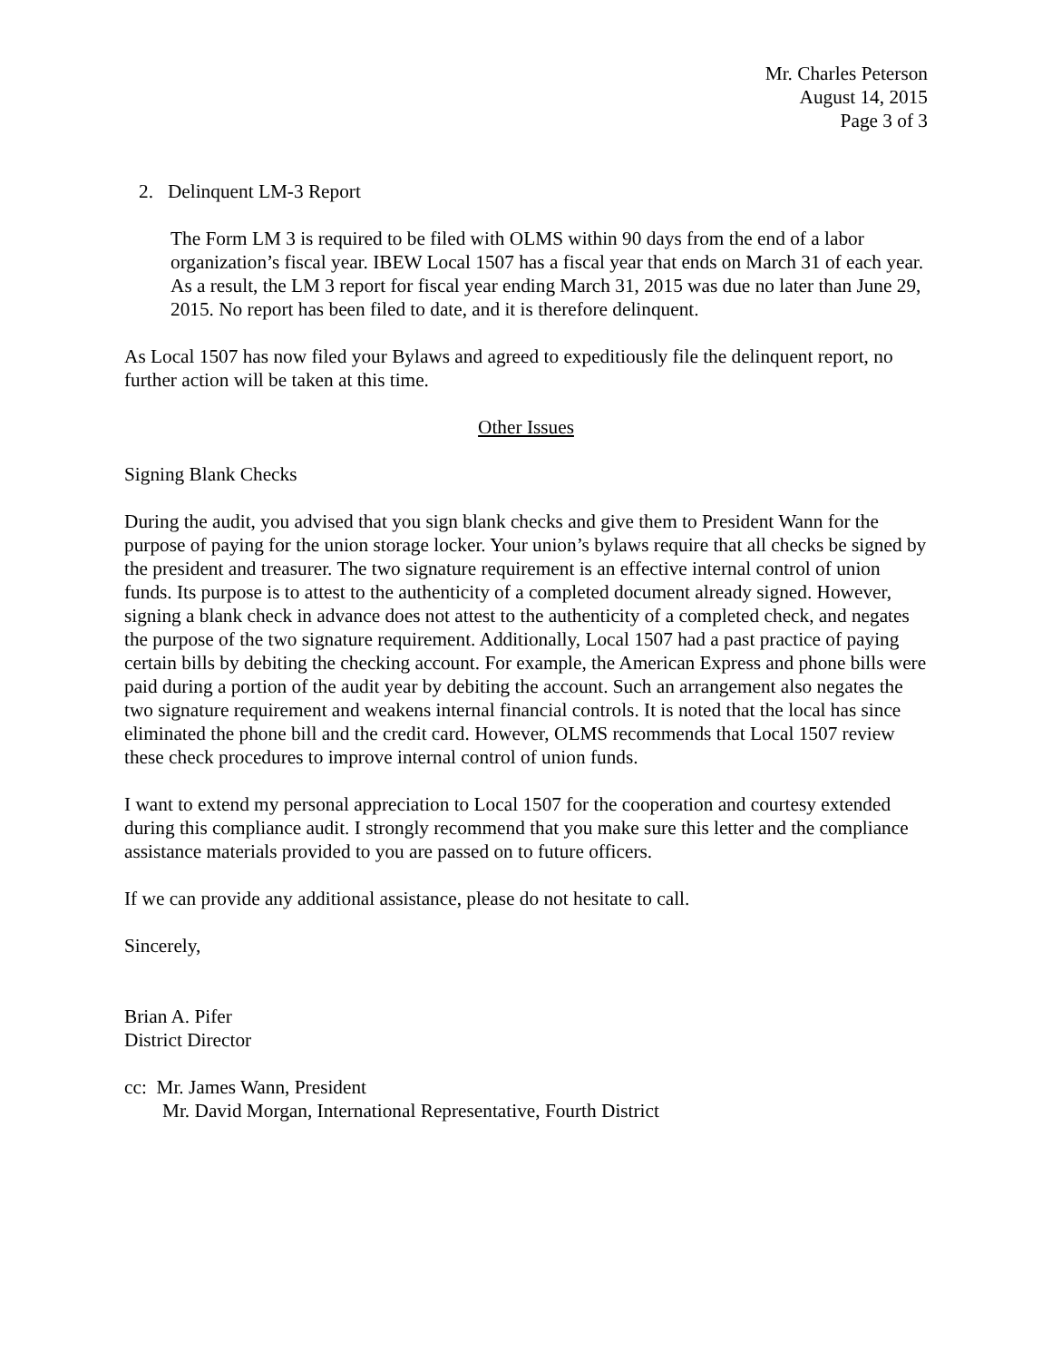Mr. Charles Peterson
August 14, 2015
Page 3 of 3
2. Delinquent LM-3 Report
The Form LM 3 is required to be filed with OLMS within 90 days from the end of a labor organization’s fiscal year. IBEW Local 1507 has a fiscal year that ends on March 31 of each year. As a result, the LM 3 report for fiscal year ending March 31, 2015 was due no later than June 29, 2015. No report has been filed to date, and it is therefore delinquent.
As Local 1507 has now filed your Bylaws and agreed to expeditiously file the delinquent report, no further action will be taken at this time.
Other Issues
Signing Blank Checks
During the audit, you advised that you sign blank checks and give them to President Wann for the purpose of paying for the union storage locker. Your union’s bylaws require that all checks be signed by the president and treasurer. The two signature requirement is an effective internal control of union funds. Its purpose is to attest to the authenticity of a completed document already signed. However, signing a blank check in advance does not attest to the authenticity of a completed check, and negates the purpose of the two signature requirement. Additionally, Local 1507 had a past practice of paying certain bills by debiting the checking account. For example, the American Express and phone bills were paid during a portion of the audit year by debiting the account. Such an arrangement also negates the two signature requirement and weakens internal financial controls. It is noted that the local has since eliminated the phone bill and the credit card. However, OLMS recommends that Local 1507 review these check procedures to improve internal control of union funds.
I want to extend my personal appreciation to Local 1507 for the cooperation and courtesy extended during this compliance audit. I strongly recommend that you make sure this letter and the compliance assistance materials provided to you are passed on to future officers.
If we can provide any additional assistance, please do not hesitate to call.
Sincerely,
Brian A. Pifer
District Director
cc: Mr. James Wann, President
Mr. David Morgan, International Representative, Fourth District